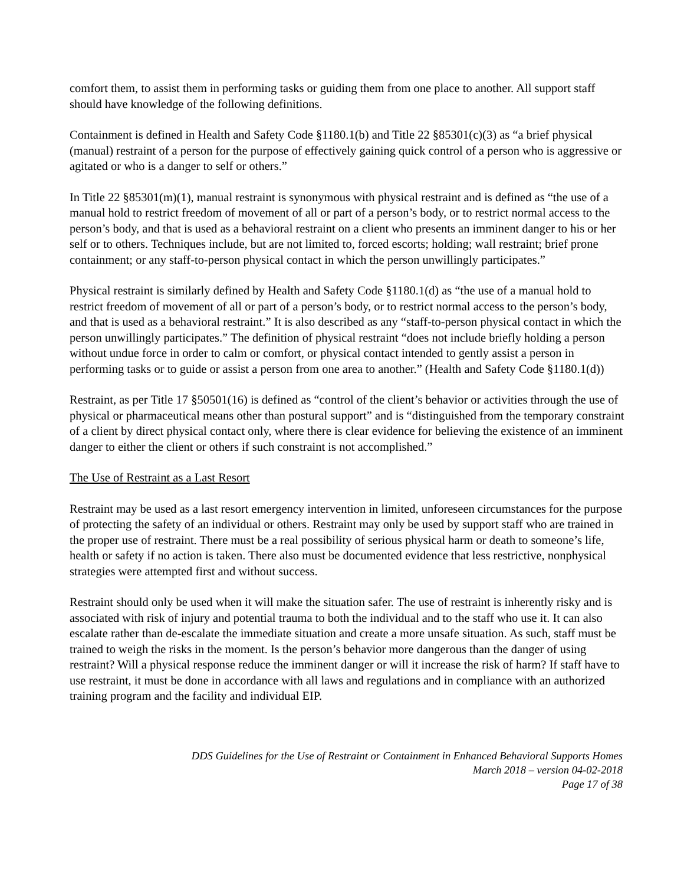comfort them, to assist them in performing tasks or guiding them from one place to another. All support staff should have knowledge of the following definitions.
Containment is defined in Health and Safety Code §1180.1(b) and Title 22 §85301(c)(3) as “a brief physical (manual) restraint of a person for the purpose of effectively gaining quick control of a person who is aggressive or agitated or who is a danger to self or others.”
In Title 22 §85301(m)(1), manual restraint is synonymous with physical restraint and is defined as “the use of a manual hold to restrict freedom of movement of all or part of a person’s body, or to restrict normal access to the person’s body, and that is used as a behavioral restraint on a client who presents an imminent danger to his or her self or to others. Techniques include, but are not limited to, forced escorts; holding; wall restraint; brief prone containment; or any staff-to-person physical contact in which the person unwillingly participates.”
Physical restraint is similarly defined by Health and Safety Code §1180.1(d) as “the use of a manual hold to restrict freedom of movement of all or part of a person’s body, or to restrict normal access to the person’s body, and that is used as a behavioral restraint.” It is also described as any “staff-to-person physical contact in which the person unwillingly participates.” The definition of physical restraint “does not include briefly holding a person without undue force in order to calm or comfort, or physical contact intended to gently assist a person in performing tasks or to guide or assist a person from one area to another.” (Health and Safety Code §1180.1(d))
Restraint, as per Title 17 §50501(16) is defined as “control of the client’s behavior or activities through the use of physical or pharmaceutical means other than postural support” and is “distinguished from the temporary constraint of a client by direct physical contact only, where there is clear evidence for believing the existence of an imminent danger to either the client or others if such constraint is not accomplished.”
The Use of Restraint as a Last Resort
Restraint may be used as a last resort emergency intervention in limited, unforeseen circumstances for the purpose of protecting the safety of an individual or others. Restraint may only be used by support staff who are trained in the proper use of restraint. There must be a real possibility of serious physical harm or death to someone’s life, health or safety if no action is taken. There also must be documented evidence that less restrictive, nonphysical strategies were attempted first and without success.
Restraint should only be used when it will make the situation safer. The use of restraint is inherently risky and is associated with risk of injury and potential trauma to both the individual and to the staff who use it. It can also escalate rather than de-escalate the immediate situation and create a more unsafe situation. As such, staff must be trained to weigh the risks in the moment. Is the person’s behavior more dangerous than the danger of using restraint? Will a physical response reduce the imminent danger or will it increase the risk of harm? If staff have to use restraint, it must be done in accordance with all laws and regulations and in compliance with an authorized training program and the facility and individual EIP.
DDS Guidelines for the Use of Restraint or Containment in Enhanced Behavioral Supports Homes
March 2018 – version 04-02-2018
Page 17 of 38